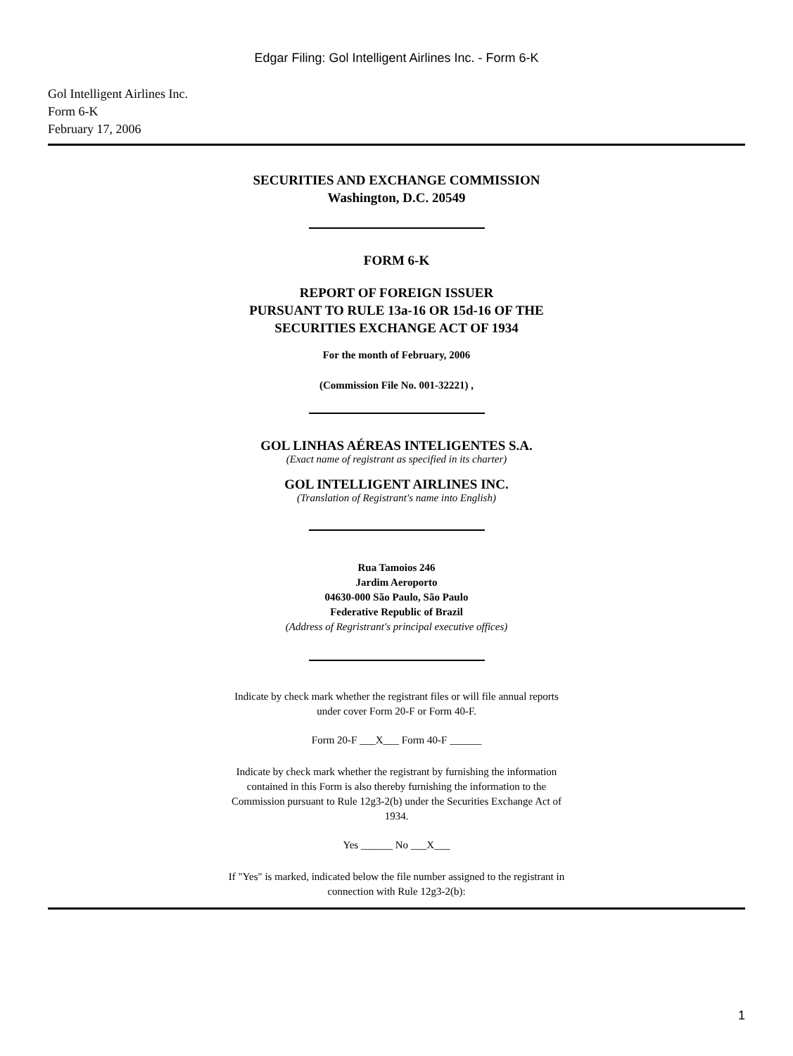Edgar Filing: Gol Intelligent Airlines Inc. - Form 6-K
Gol Intelligent Airlines Inc.
Form 6-K
February 17, 2006
SECURITIES AND EXCHANGE COMMISSION
Washington, D.C. 20549
FORM 6-K
REPORT OF FOREIGN ISSUER
PURSUANT TO RULE 13a-16 OR 15d-16 OF THE
SECURITIES EXCHANGE ACT OF 1934
For the month of February, 2006
(Commission File No. 001-32221) ,
GOL LINHAS AÉREAS INTELIGENTES S.A.
(Exact name of registrant as specified in its charter)
GOL INTELLIGENT AIRLINES INC.
(Translation of Registrant's name into English)
Rua Tamoios 246
Jardim Aeroporto
04630-000 São Paulo, São Paulo
Federative Republic of Brazil
(Address of Regristrant's principal executive offices)
Indicate by check mark whether the registrant files or will file annual reports under cover Form 20-F or Form 40-F.
Form 20-F ___X___ Form 40-F ______
Indicate by check mark whether the registrant by furnishing the information contained in this Form is also thereby furnishing the information to the Commission pursuant to Rule 12g3-2(b) under the Securities Exchange Act of 1934.
Yes ______ No ___X___
If "Yes" is marked, indicated below the file number assigned to the registrant in connection with Rule 12g3-2(b):
1